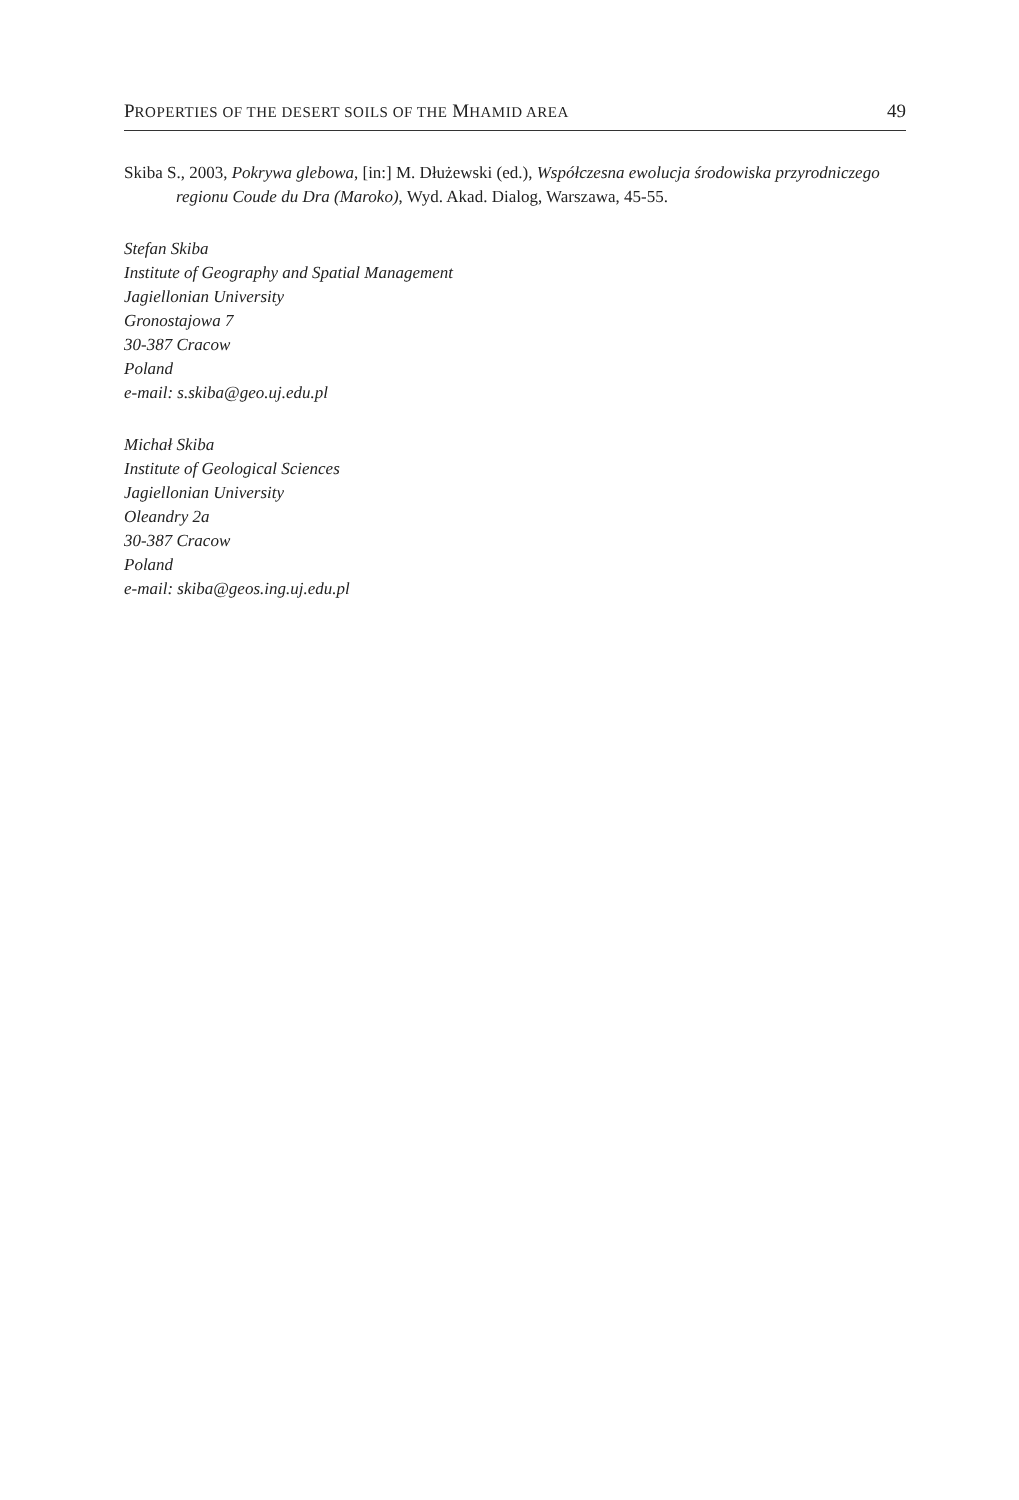PROPERTIES OF THE DESERT SOILS OF THE MHAMID AREA 49
Skiba S., 2003, Pokrywa glebowa, [in:] M. Dłużewski (ed.), Współczesna ewolucja środowiska przyrodniczego regionu Coude du Dra (Maroko), Wyd. Akad. Dialog, Warszawa, 45-55.
Stefan Skiba
Institute of Geography and Spatial Management
Jagiellonian University
Gronostajowa 7
30-387 Cracow
Poland
e-mail: s.skiba@geo.uj.edu.pl
Michał Skiba
Institute of Geological Sciences
Jagiellonian University
Oleandry 2a
30-387 Cracow
Poland
e-mail: skiba@geos.ing.uj.edu.pl